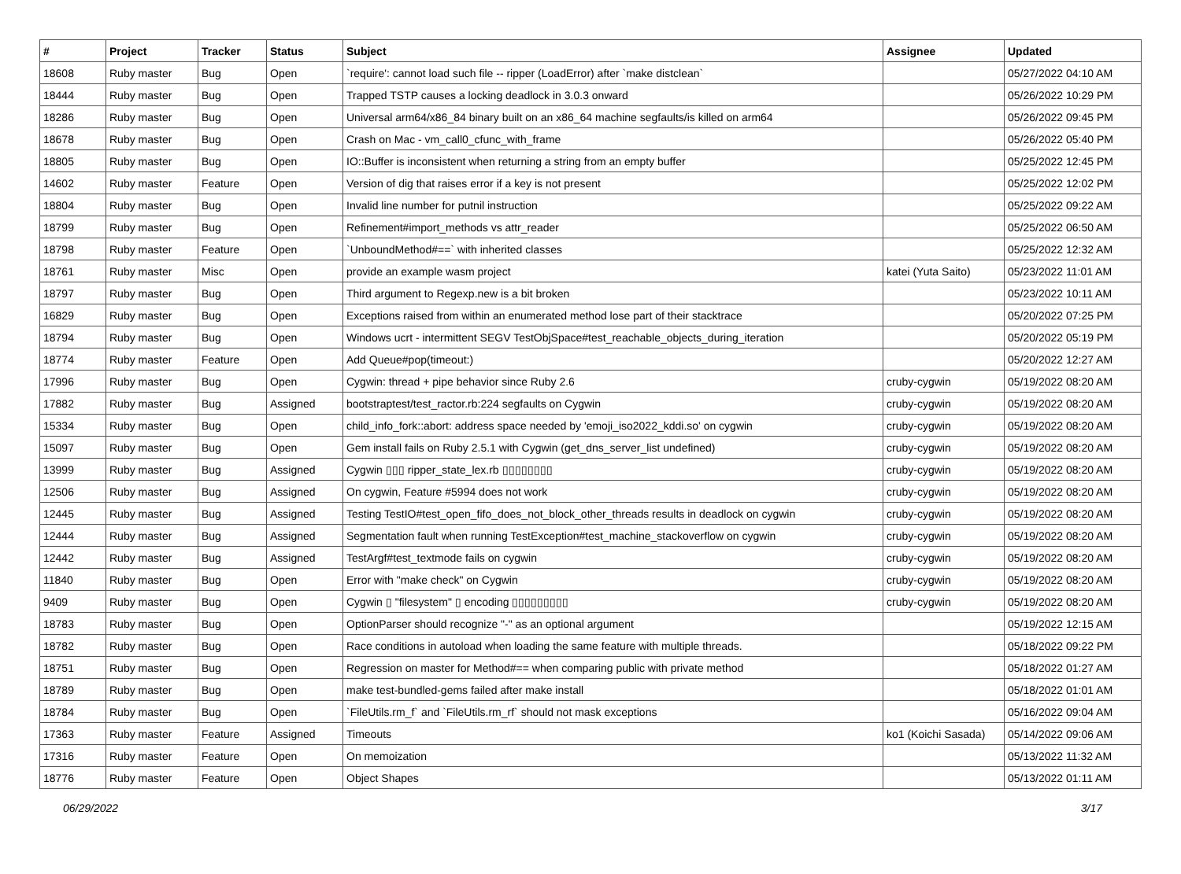| # | Project | Tracker | Status | Subject | Assignee | Updated |
| --- | --- | --- | --- | --- | --- | --- |
| 18608 | Ruby master | Bug | Open | `require': cannot load such file -- ripper (LoadError) after `make distclean` | | 05/27/2022 04:10 AM |
| 18444 | Ruby master | Bug | Open | Trapped TSTP causes a locking deadlock in 3.0.3 onward | | 05/26/2022 10:29 PM |
| 18286 | Ruby master | Bug | Open | Universal arm64/x86_84 binary built on an x86_64 machine segfaults/is killed on arm64 | | 05/26/2022 09:45 PM |
| 18678 | Ruby master | Bug | Open | Crash on Mac - vm_call0_cfunc_with_frame | | 05/26/2022 05:40 PM |
| 18805 | Ruby master | Bug | Open | IO::Buffer is inconsistent when returning a string from an empty buffer | | 05/25/2022 12:45 PM |
| 14602 | Ruby master | Feature | Open | Version of dig that raises error if a key is not present | | 05/25/2022 12:02 PM |
| 18804 | Ruby master | Bug | Open | Invalid line number for putnil instruction | | 05/25/2022 09:22 AM |
| 18799 | Ruby master | Bug | Open | Refinement#import_methods vs attr_reader | | 05/25/2022 06:50 AM |
| 18798 | Ruby master | Feature | Open | `UnboundMethod#==` with inherited classes | | 05/25/2022 12:32 AM |
| 18761 | Ruby master | Misc | Open | provide an example wasm project | katei (Yuta Saito) | 05/23/2022 11:01 AM |
| 18797 | Ruby master | Bug | Open | Third argument to Regexp.new is a bit broken | | 05/23/2022 10:11 AM |
| 16829 | Ruby master | Bug | Open | Exceptions raised from within an enumerated method lose part of their stacktrace | | 05/20/2022 07:25 PM |
| 18794 | Ruby master | Bug | Open | Windows ucrt - intermittent SEGV TestObjSpace#test_reachable_objects_during_iteration | | 05/20/2022 05:19 PM |
| 18774 | Ruby master | Feature | Open | Add Queue#pop(timeout:) | | 05/20/2022 12:27 AM |
| 17996 | Ruby master | Bug | Open | Cygwin: thread + pipe behavior since Ruby 2.6 | cruby-cygwin | 05/19/2022 08:20 AM |
| 17882 | Ruby master | Bug | Assigned | bootstraptest/test_ractor.rb:224 segfaults on Cygwin | cruby-cygwin | 05/19/2022 08:20 AM |
| 15334 | Ruby master | Bug | Open | child_info_fork::abort: address space needed by 'emoji_iso2022_kddi.so' on cygwin | cruby-cygwin | 05/19/2022 08:20 AM |
| 15097 | Ruby master | Bug | Open | Gem install fails on Ruby 2.5.1 with Cygwin (get_dns_server_list undefined) | cruby-cygwin | 05/19/2022 08:20 AM |
| 13999 | Ruby master | Bug | Assigned | Cygwin ▯▯▯ ripper_state_lex.rb ▯▯▯▯▯▯▯▯ | cruby-cygwin | 05/19/2022 08:20 AM |
| 12506 | Ruby master | Bug | Assigned | On cygwin, Feature #5994 does not work | cruby-cygwin | 05/19/2022 08:20 AM |
| 12445 | Ruby master | Bug | Assigned | Testing TestIO#test_open_fifo_does_not_block_other_threads results in deadlock on cygwin | cruby-cygwin | 05/19/2022 08:20 AM |
| 12444 | Ruby master | Bug | Assigned | Segmentation fault when running TestException#test_machine_stackoverflow on cygwin | cruby-cygwin | 05/19/2022 08:20 AM |
| 12442 | Ruby master | Bug | Assigned | TestArgf#test_textmode fails on cygwin | cruby-cygwin | 05/19/2022 08:20 AM |
| 11840 | Ruby master | Bug | Open | Error with "make check" on Cygwin | cruby-cygwin | 05/19/2022 08:20 AM |
| 9409 | Ruby master | Bug | Open | Cygwin ▯ "filesystem" ▯ encoding ▯▯▯▯▯▯▯▯▯ | cruby-cygwin | 05/19/2022 08:20 AM |
| 18783 | Ruby master | Bug | Open | OptionParser should recognize "-" as an optional argument | | 05/19/2022 12:15 AM |
| 18782 | Ruby master | Bug | Open | Race conditions in autoload when loading the same feature with multiple threads. | | 05/18/2022 09:22 PM |
| 18751 | Ruby master | Bug | Open | Regression on master for Method#== when comparing public with private method | | 05/18/2022 01:27 AM |
| 18789 | Ruby master | Bug | Open | make test-bundled-gems failed after make install | | 05/18/2022 01:01 AM |
| 18784 | Ruby master | Bug | Open | `FileUtils.rm_f` and `FileUtils.rm_rf` should not mask exceptions | | 05/16/2022 09:04 AM |
| 17363 | Ruby master | Feature | Assigned | Timeouts | ko1 (Koichi Sasada) | 05/14/2022 09:06 AM |
| 17316 | Ruby master | Feature | Open | On memoization | | 05/13/2022 11:32 AM |
| 18776 | Ruby master | Feature | Open | Object Shapes | | 05/13/2022 01:11 AM |
06/29/2022 3/17